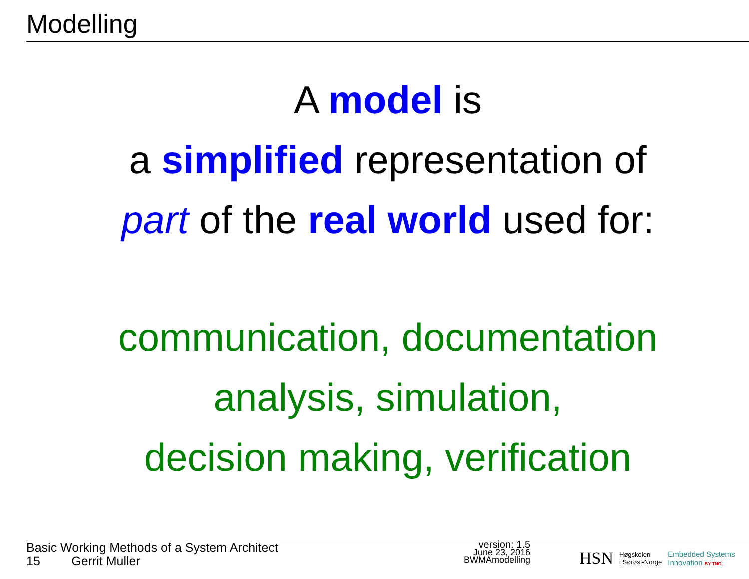Modelling
A model is
a simplified representation of
part of the real world used for:
communication, documentation
analysis, simulation,
decision making, verification
Basic Working Methods of a System Architect
15 Gerrit Muller
version: 1.5
June 23, 2016
BWMAmodelling
HSN Høgskolen
i Sørøst-Norge Embedded Systems
Innovation BY TNO